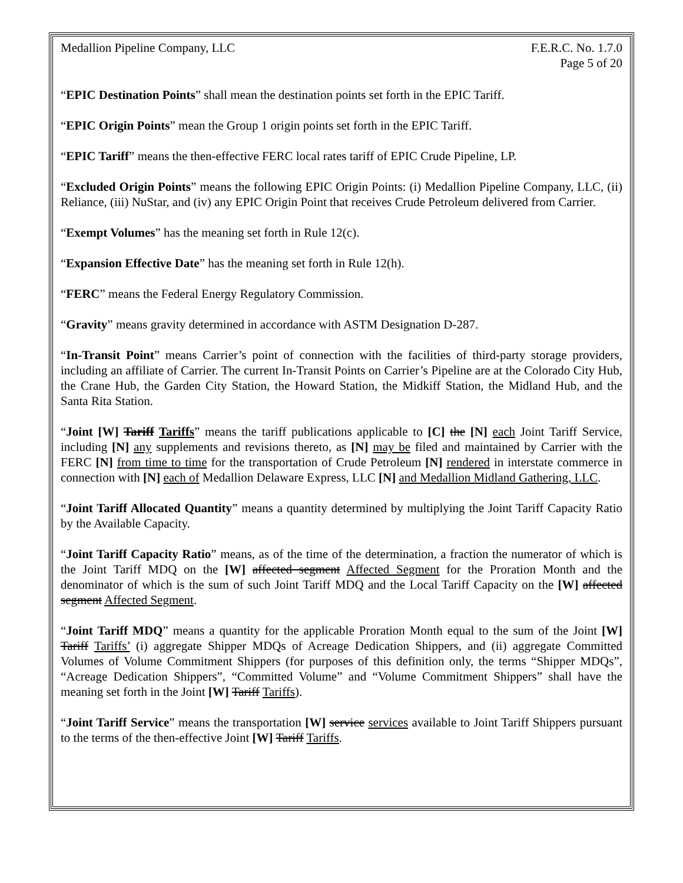Medallion Pipeline Company, LLC
F.E.R.C. No. 1.7.0
Page 5 of 20
“EPIC Destination Points” shall mean the destination points set forth in the EPIC Tariff.
“EPIC Origin Points” mean the Group 1 origin points set forth in the EPIC Tariff.
“EPIC Tariff” means the then-effective FERC local rates tariff of EPIC Crude Pipeline, LP.
“Excluded Origin Points” means the following EPIC Origin Points: (i) Medallion Pipeline Company, LLC, (ii) Reliance, (iii) NuStar, and (iv) any EPIC Origin Point that receives Crude Petroleum delivered from Carrier.
“Exempt Volumes” has the meaning set forth in Rule 12(c).
“Expansion Effective Date” has the meaning set forth in Rule 12(h).
“FERC” means the Federal Energy Regulatory Commission.
“Gravity” means gravity determined in accordance with ASTM Designation D-287.
“In-Transit Point” means Carrier’s point of connection with the facilities of third-party storage providers, including an affiliate of Carrier. The current In-Transit Points on Carrier’s Pipeline are at the Colorado City Hub, the Crane Hub, the Garden City Station, the Howard Station, the Midkiff Station, the Midland Hub, and the Santa Rita Station.
“Joint [W] Tariff Tariffs” means the tariff publications applicable to [C] the [N] each Joint Tariff Service, including [N] any supplements and revisions thereto, as [N] may be filed and maintained by Carrier with the FERC [N] from time to time for the transportation of Crude Petroleum [N] rendered in interstate commerce in connection with [N] each of Medallion Delaware Express, LLC [N] and Medallion Midland Gathering, LLC.
“Joint Tariff Allocated Quantity” means a quantity determined by multiplying the Joint Tariff Capacity Ratio by the Available Capacity.
“Joint Tariff Capacity Ratio” means, as of the time of the determination, a fraction the numerator of which is the Joint Tariff MDQ on the [W] affected segment Affected Segment for the Proration Month and the denominator of which is the sum of such Joint Tariff MDQ and the Local Tariff Capacity on the [W] affected segment Affected Segment.
“Joint Tariff MDQ” means a quantity for the applicable Proration Month equal to the sum of the Joint [W] Tariff Tariffs’ (i) aggregate Shipper MDQs of Acreage Dedication Shippers, and (ii) aggregate Committed Volumes of Volume Commitment Shippers (for purposes of this definition only, the terms “Shipper MDQs”, “Acreage Dedication Shippers”, “Committed Volume” and “Volume Commitment Shippers” shall have the meaning set forth in the Joint [W] Tariff Tariffs).
“Joint Tariff Service” means the transportation [W] service services available to Joint Tariff Shippers pursuant to the terms of the then-effective Joint [W] Tariff Tariffs.